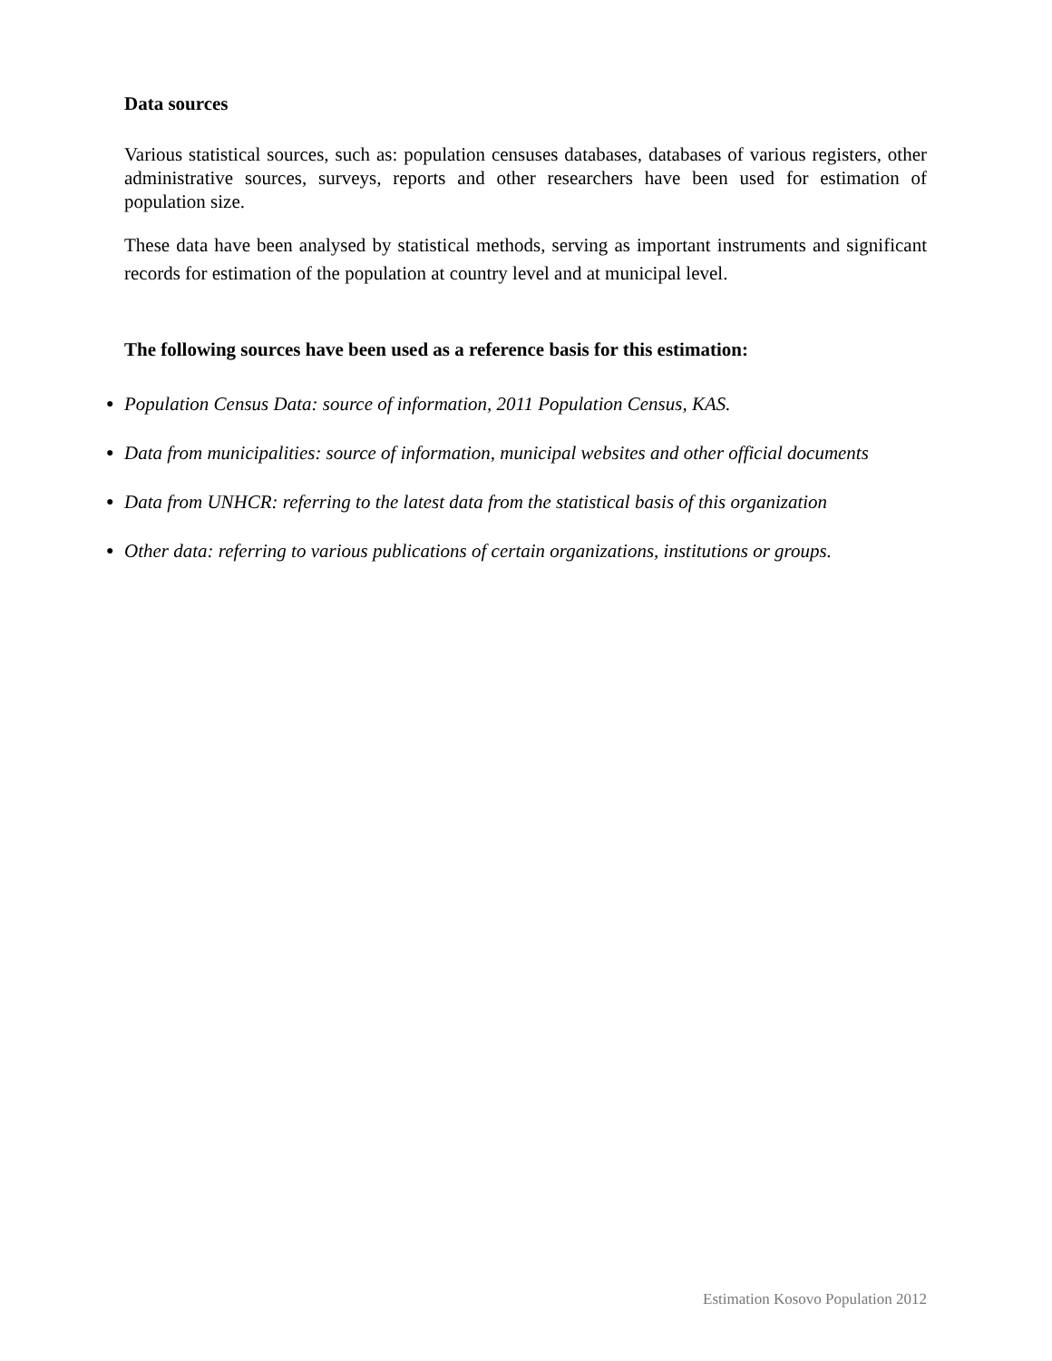Data sources
Various statistical sources, such as: population censuses databases, databases of various registers, other administrative sources, surveys, reports and other researchers have been used for estimation of population size.
These data have been analysed by statistical methods, serving as important instruments and significant records for estimation of the population at country level and at municipal level.
The following sources have been used as a reference basis for this estimation:
● Population Census Data: source of information, 2011 Population Census, KAS.
● Data from municipalities: source of information, municipal websites and other official documents
● Data from UNHCR: referring to the latest data from the statistical basis of this organization
● Other data: referring to various publications of certain organizations, institutions or groups.
Estimation Kosovo Population 2012